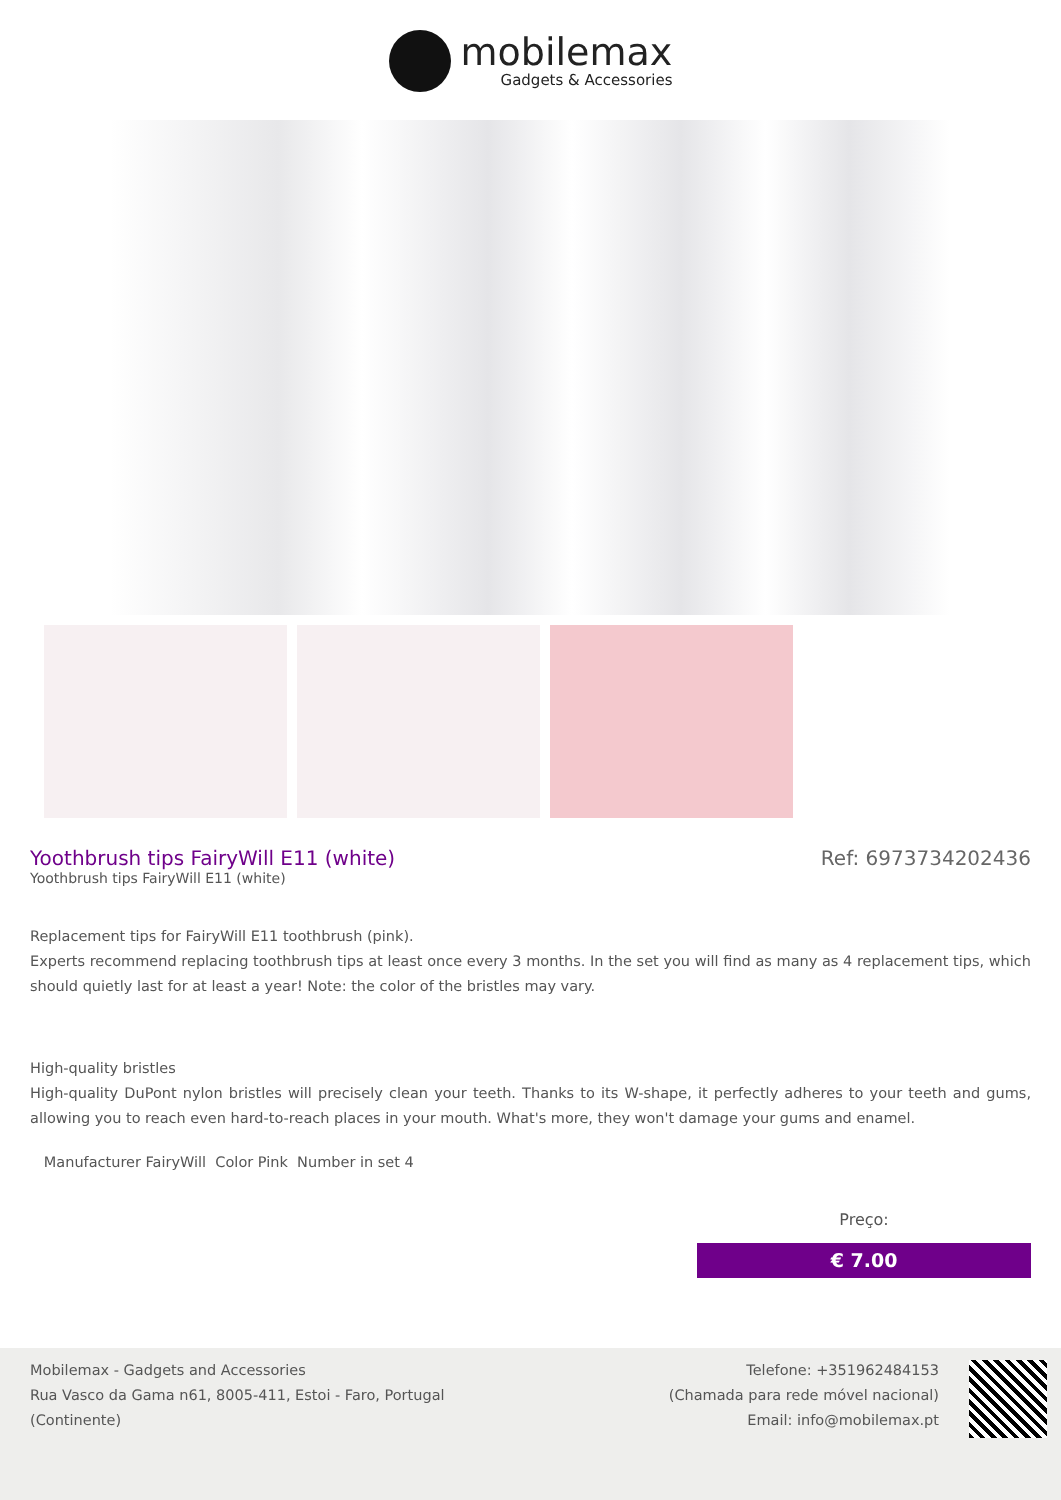mobilemax
Gadgets & Accessories
Yoothbrush tips FairyWill E11 (white)
Ref: 6973734202436
Yoothbrush tips FairyWill E11 (white)
Replacement tips for FairyWill E11 toothbrush (pink).
Experts recommend replacing toothbrush tips at least once every 3 months. In the set you will find as many as 4 replacement tips, which should quietly last for at least a year! Note: the color of the bristles may vary.
High-quality bristles
High-quality DuPont nylon bristles will precisely clean your teeth. Thanks to its W-shape, it perfectly adheres to your teeth and gums, allowing you to reach even hard-to-reach places in your mouth. What's more, they won't damage your gums and enamel.
Manufacturer FairyWill Color Pink Number in set 4
Preço:
€ 7.00
Mobilemax - Gadgets and Accessories
Rua Vasco da Gama n61, 8005-411, Estoi - Faro, Portugal
(Continente)
Telefone: +351962484153
(Chamada para rede móvel nacional)
Email: info@mobilemax.pt